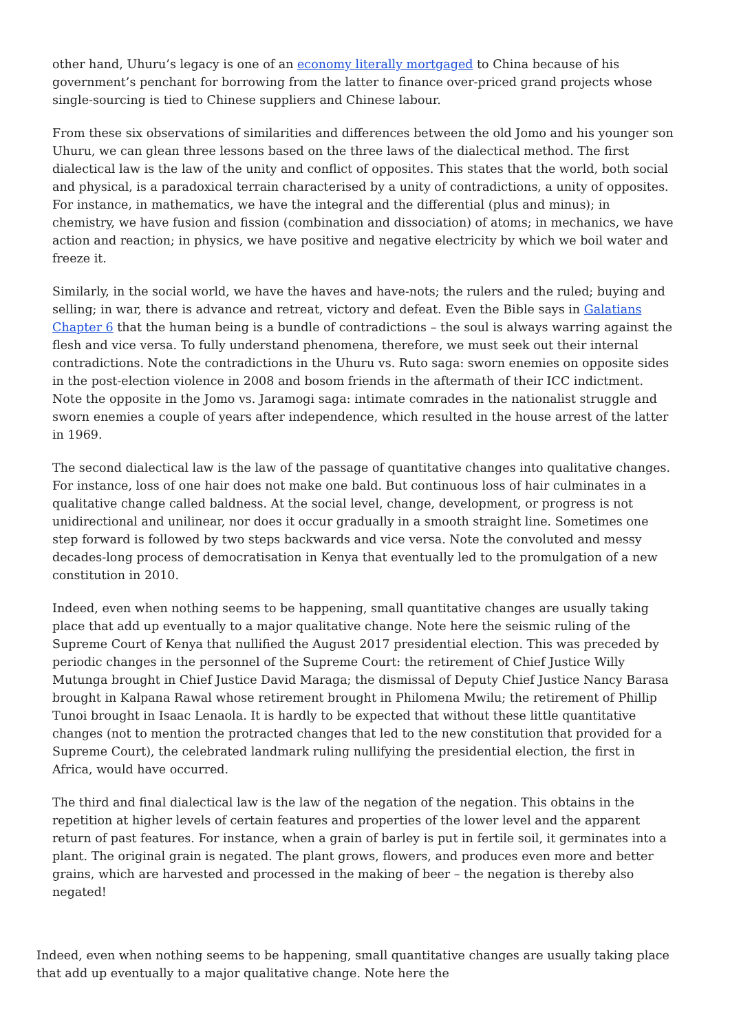other hand, Uhuru’s legacy is one of an economy literally mortgaged to China because of his government’s penchant for borrowing from the latter to finance over-priced grand projects whose single-sourcing is tied to Chinese suppliers and Chinese labour.
From these six observations of similarities and differences between the old Jomo and his younger son Uhuru, we can glean three lessons based on the three laws of the dialectical method. The first dialectical law is the law of the unity and conflict of opposites. This states that the world, both social and physical, is a paradoxical terrain characterised by a unity of contradictions, a unity of opposites. For instance, in mathematics, we have the integral and the differential (plus and minus); in chemistry, we have fusion and fission (combination and dissociation) of atoms; in mechanics, we have action and reaction; in physics, we have positive and negative electricity by which we boil water and freeze it.
Similarly, in the social world, we have the haves and have-nots; the rulers and the ruled; buying and selling; in war, there is advance and retreat, victory and defeat. Even the Bible says in Galatians Chapter 6 that the human being is a bundle of contradictions – the soul is always warring against the flesh and vice versa. To fully understand phenomena, therefore, we must seek out their internal contradictions. Note the contradictions in the Uhuru vs. Ruto saga: sworn enemies on opposite sides in the post-election violence in 2008 and bosom friends in the aftermath of their ICC indictment. Note the opposite in the Jomo vs. Jaramogi saga: intimate comrades in the nationalist struggle and sworn enemies a couple of years after independence, which resulted in the house arrest of the latter in 1969.
The second dialectical law is the law of the passage of quantitative changes into qualitative changes. For instance, loss of one hair does not make one bald. But continuous loss of hair culminates in a qualitative change called baldness. At the social level, change, development, or progress is not unidirectional and unilinear, nor does it occur gradually in a smooth straight line. Sometimes one step forward is followed by two steps backwards and vice versa. Note the convoluted and messy decades-long process of democratisation in Kenya that eventually led to the promulgation of a new constitution in 2010.
Indeed, even when nothing seems to be happening, small quantitative changes are usually taking place that add up eventually to a major qualitative change. Note here the seismic ruling of the Supreme Court of Kenya that nullified the August 2017 presidential election. This was preceded by periodic changes in the personnel of the Supreme Court: the retirement of Chief Justice Willy Mutunga brought in Chief Justice David Maraga; the dismissal of Deputy Chief Justice Nancy Barasa brought in Kalpana Rawal whose retirement brought in Philomena Mwilu; the retirement of Phillip Tunoi brought in Isaac Lenaola. It is hardly to be expected that without these little quantitative changes (not to mention the protracted changes that led to the new constitution that provided for a Supreme Court), the celebrated landmark ruling nullifying the presidential election, the first in Africa, would have occurred.
The third and final dialectical law is the law of the negation of the negation. This obtains in the repetition at higher levels of certain features and properties of the lower level and the apparent return of past features. For instance, when a grain of barley is put in fertile soil, it germinates into a plant. The original grain is negated. The plant grows, flowers, and produces even more and better grains, which are harvested and processed in the making of beer – the negation is thereby also negated!
Indeed, even when nothing seems to be happening, small quantitative changes are usually taking place that add up eventually to a major qualitative change. Note here the